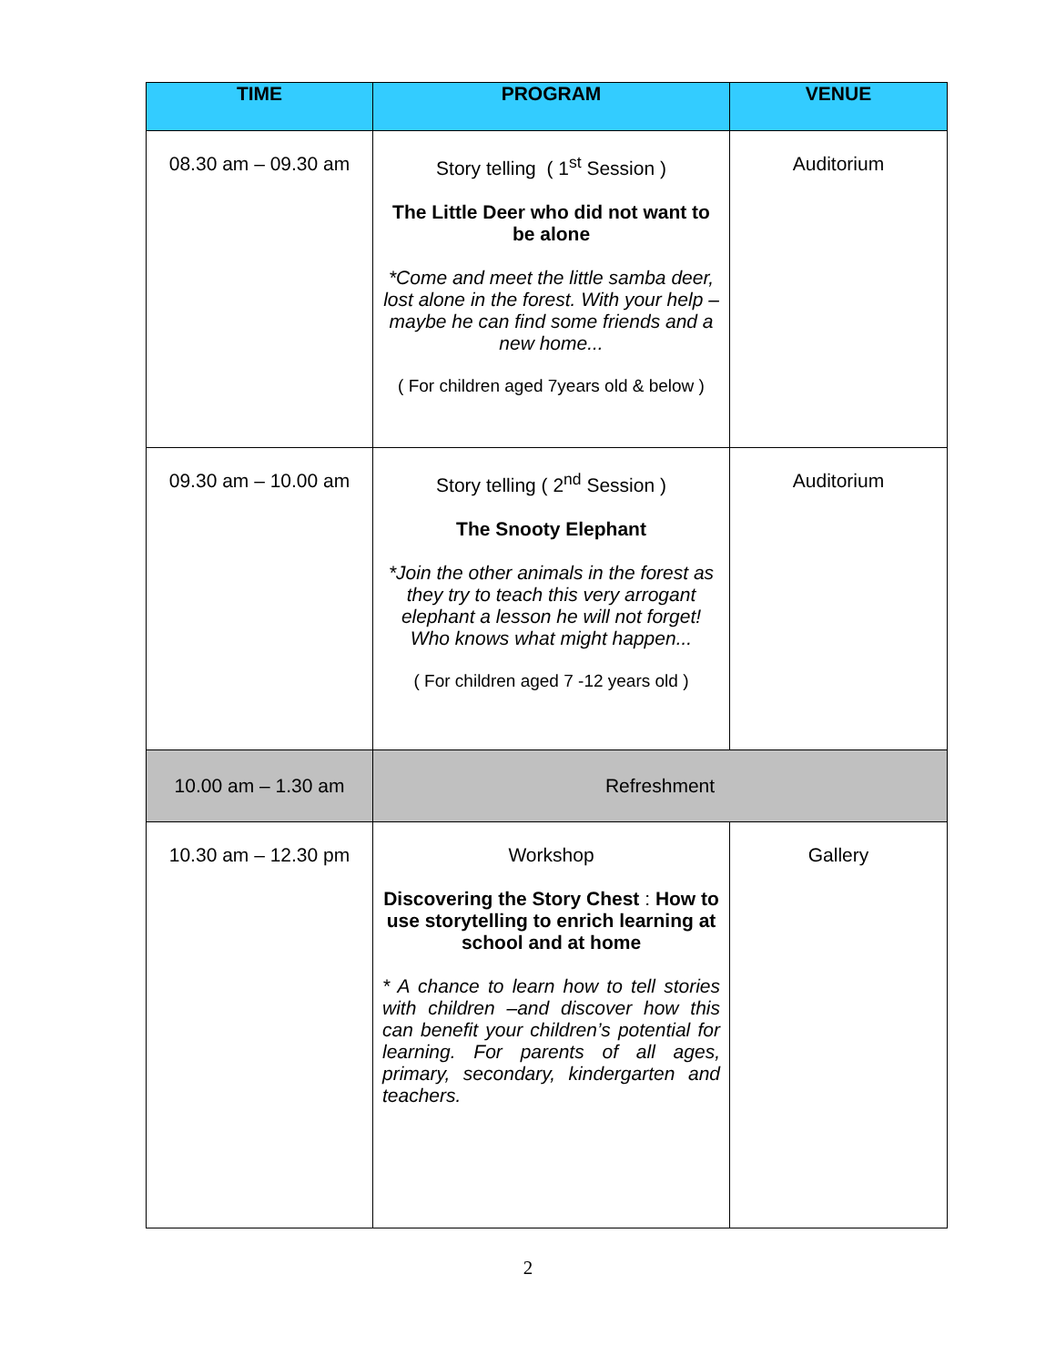| TIME | PROGRAM | VENUE |
| --- | --- | --- |
| 08.30 am – 09.30 am | Story telling ( 1<sup>st</sup> Session ) The Little Deer who did not want to be alone *Come and meet the little samba deer, lost alone in the forest. With your help – maybe he can find some friends and a new home... ( For children aged 7years old & below ) | Auditorium |
| 09.30 am – 10.00 am | Story telling ( 2<sup>nd</sup> Session ) The Snooty Elephant *Join the other animals in the forest as they try to teach this very arrogant elephant a lesson he will not forget! Who knows what might happen... ( For children aged 7 -12 years old ) | Auditorium |
| 10.00 am – 1.30 am | Refreshment | |
| 10.30 am – 12.30 pm | Workshop Discovering the Story Chest : How to use storytelling to enrich learning at school and at home * A chance to learn how to tell stories with children –and discover how this can benefit your children’s potential for learning. For parents of all ages, primary, secondary, kindergarten and teachers. | Gallery |
2